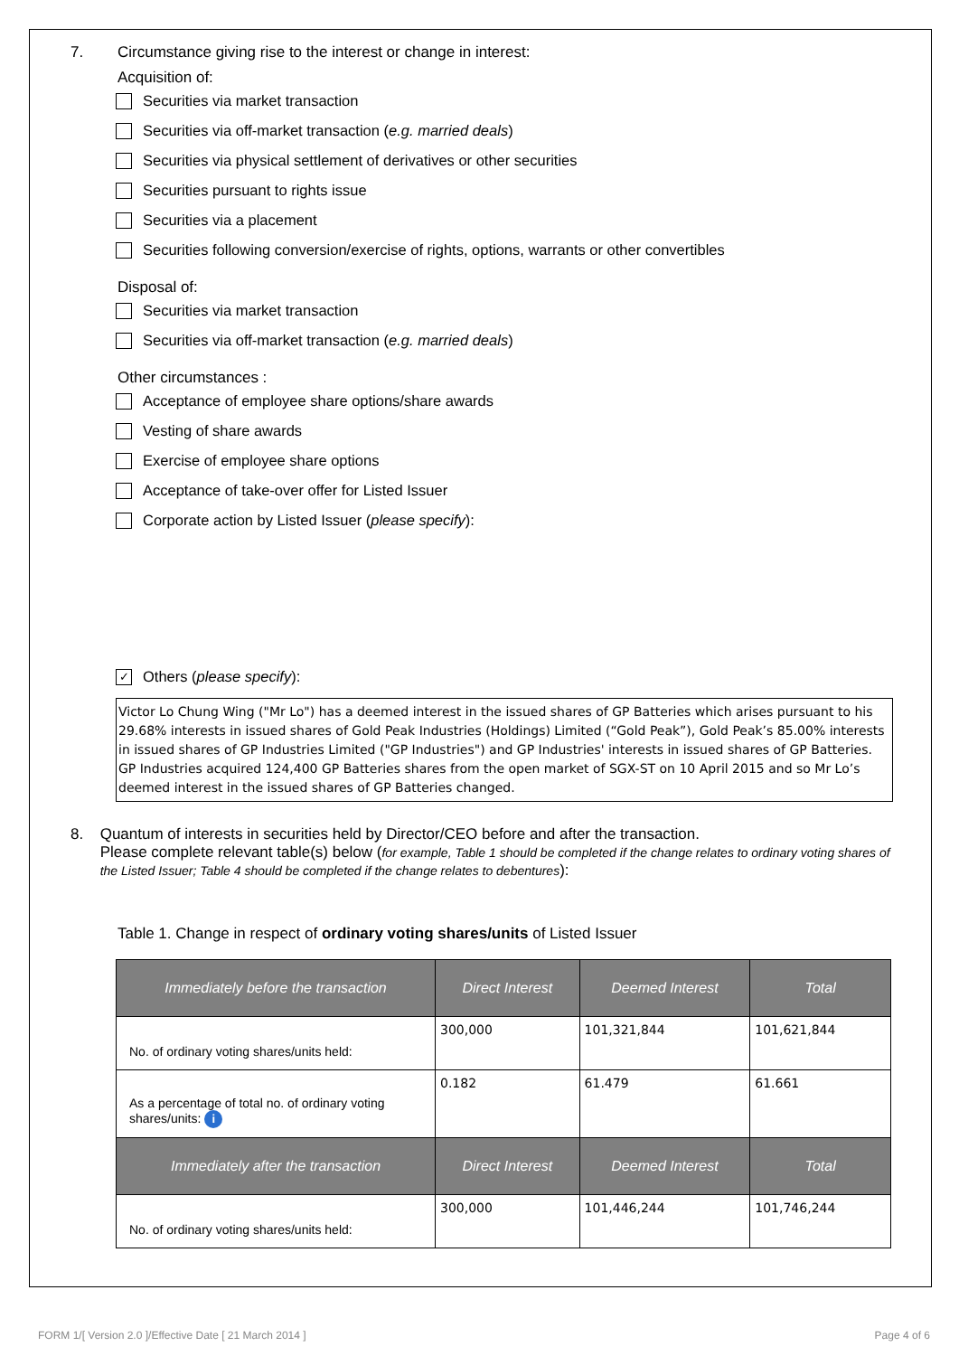7. Circumstance giving rise to the interest or change in interest:
Acquisition of:
Securities via market transaction
Securities via off-market transaction (e.g. married deals)
Securities via physical settlement of derivatives or other securities
Securities pursuant to rights issue
Securities via a placement
Securities following conversion/exercise of rights, options, warrants or other convertibles
Disposal of:
Securities via market transaction
Securities via off-market transaction (e.g. married deals)
Other circumstances :
Acceptance of employee share options/share awards
Vesting of share awards
Exercise of employee share options
Acceptance of take-over offer for Listed Issuer
Corporate action by Listed Issuer (please specify):
✓ Others (please specify):
Victor Lo Chung Wing ("Mr Lo") has a deemed interest in the issued shares of GP Batteries which arises pursuant to his 29.68% interests in issued shares of Gold Peak Industries (Holdings) Limited (“Gold Peak”), Gold Peak’s 85.00% interests in issued shares of GP Industries Limited ("GP Industries") and GP Industries' interests in issued shares of GP Batteries. GP Industries acquired 124,400 GP Batteries shares from the open market of SGX-ST on 10 April 2015 and so Mr Lo’s deemed interest in the issued shares of GP Batteries changed.
8. Quantum of interests in securities held by Director/CEO before and after the transaction.
Please complete relevant table(s) below (for example, Table 1 should be completed if the change relates to ordinary voting shares of the Listed Issuer; Table 4 should be completed if the change relates to debentures):
Table 1. Change in respect of ordinary voting shares/units of Listed Issuer
| Immediately before the transaction | Direct Interest | Deemed Interest | Total |
| --- | --- | --- | --- |
| No. of ordinary voting shares/units held: | 300,000 | 101,321,844 | 101,621,844 |
| As a percentage of total no. of ordinary voting shares/units: i | 0.182 | 61.479 | 61.661 |
| Immediately after the transaction | Direct Interest | Deemed Interest | Total |
| No. of ordinary voting shares/units held: | 300,000 | 101,446,244 | 101,746,244 |
FORM 1/[ Version 2.0 ]/Effective Date [ 21 March 2014 ] Page 4 of 6